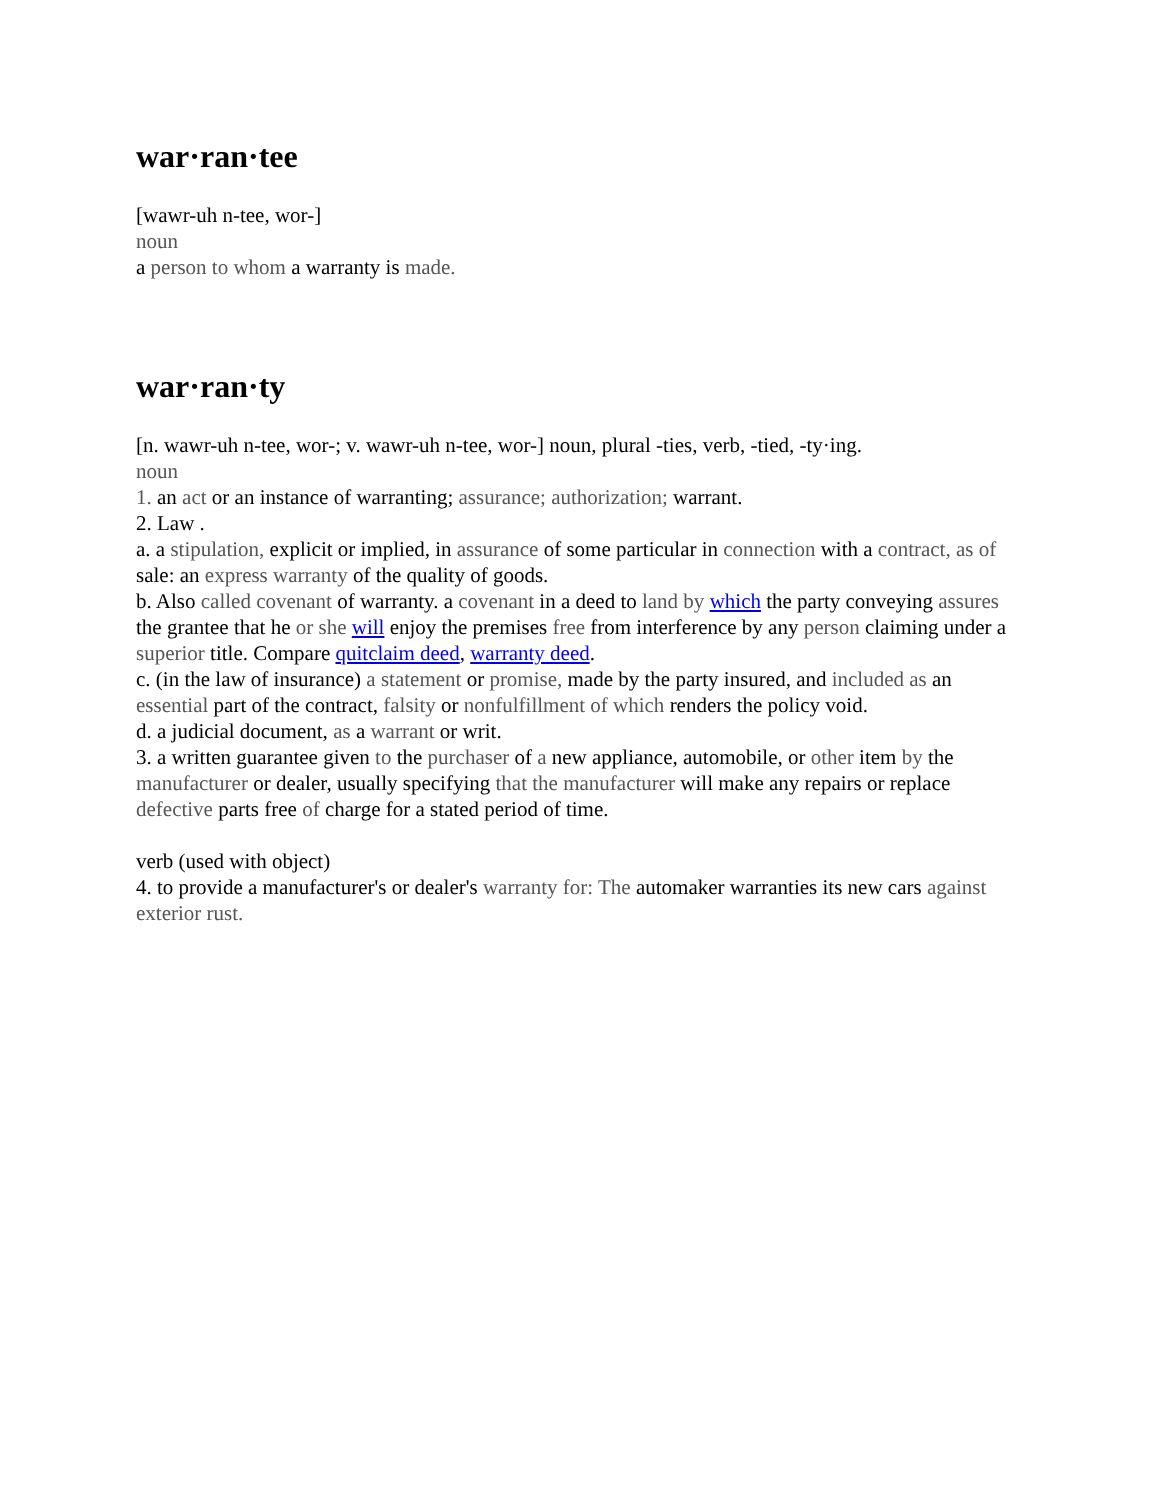war·ran·tee
[wawr-uh n-tee, wor-]
noun
a person to whom a warranty is made.
war·ran·ty
[n. wawr-uh n-tee, wor-; v. wawr-uh n-tee, wor-] noun, plural -ties, verb, -tied, -ty·ing.
noun
1. an act or an instance of warranting; assurance; authorization; warrant.
2. Law .
a. a stipulation, explicit or implied, in assurance of some particular in connection with a contract, as of sale: an express warranty of the quality of goods.
b. Also called covenant of warranty. a covenant in a deed to land by which the party conveying assures the grantee that he or she will enjoy the premises free from interference by any person claiming under a superior title. Compare quitclaim deed, warranty deed.
c. (in the law of insurance) a statement or promise, made by the party insured, and included as an essential part of the contract, falsity or nonfulfillment of which renders the policy void.
d. a judicial document, as a warrant or writ.
3. a written guarantee given to the purchaser of a new appliance, automobile, or other item by the manufacturer or dealer, usually specifying that the manufacturer will make any repairs or replace defective parts free of charge for a stated period of time.
verb (used with object)
4. to provide a manufacturer's or dealer's warranty for: The automaker warranties its new cars against exterior rust.